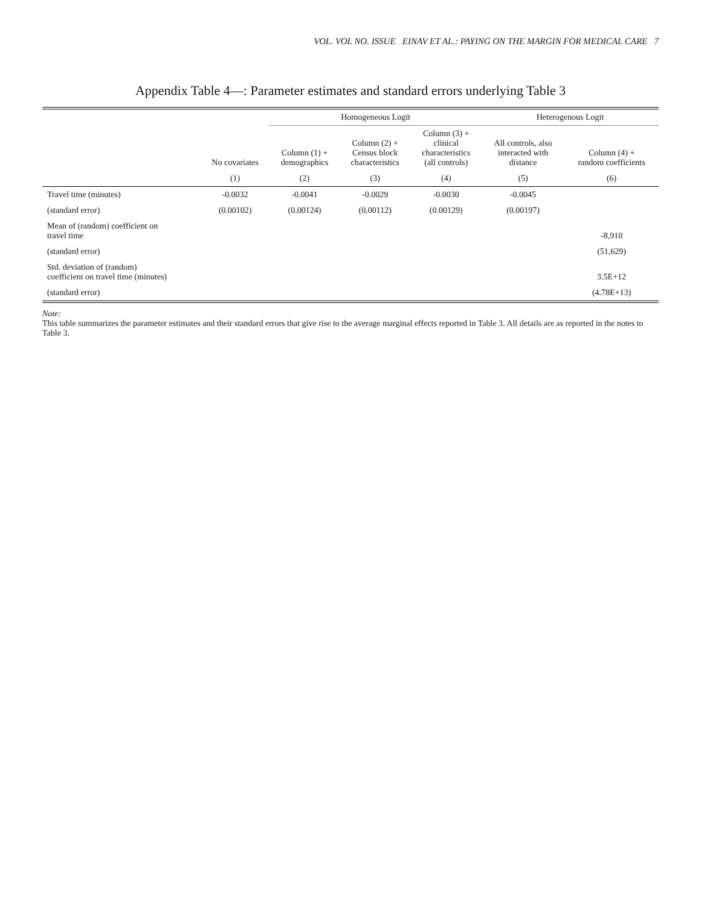VOL. VOL NO. ISSUE EINAV ET AL.: PAYING ON THE MARGIN FOR MEDICAL CARE 7
Appendix Table 4—: Parameter estimates and standard errors underlying Table 3
| | | Homogeneous Logit | | | Heterogenous Logit | |
| --- | --- | --- | --- | --- | --- | --- |
| | No covariates | Column (1) + demographics | Column (2) + Census block characteristics | Column (3) + clinical characteristics (all controls) | All controls, also interacted with distance | Column (4) + random coefficients |
| | (1) | (2) | (3) | (4) | (5) | (6) |
| Travel time (minutes) | -0.0032 | -0.0041 | -0.0029 | -0.0030 | -0.0045 | |
| (standard error) | (0.00102) | (0.00124) | (0.00112) | (0.00129) | (0.00197) | |
| Mean of (random) coefficient on travel time | | | | | | -8,910 |
| (standard error) | | | | | | (51,629) |
| Std. deviation of (random) coefficient on travel time (minutes) | | | | | | 3.5E+12 |
| (standard error) | | | | | | (4.78E+13) |
Note:
This table summarizes the parameter estimates and their standard errors that give rise to the average marginal effects reported in Table 3. All details are as reported in the notes to Table 3.